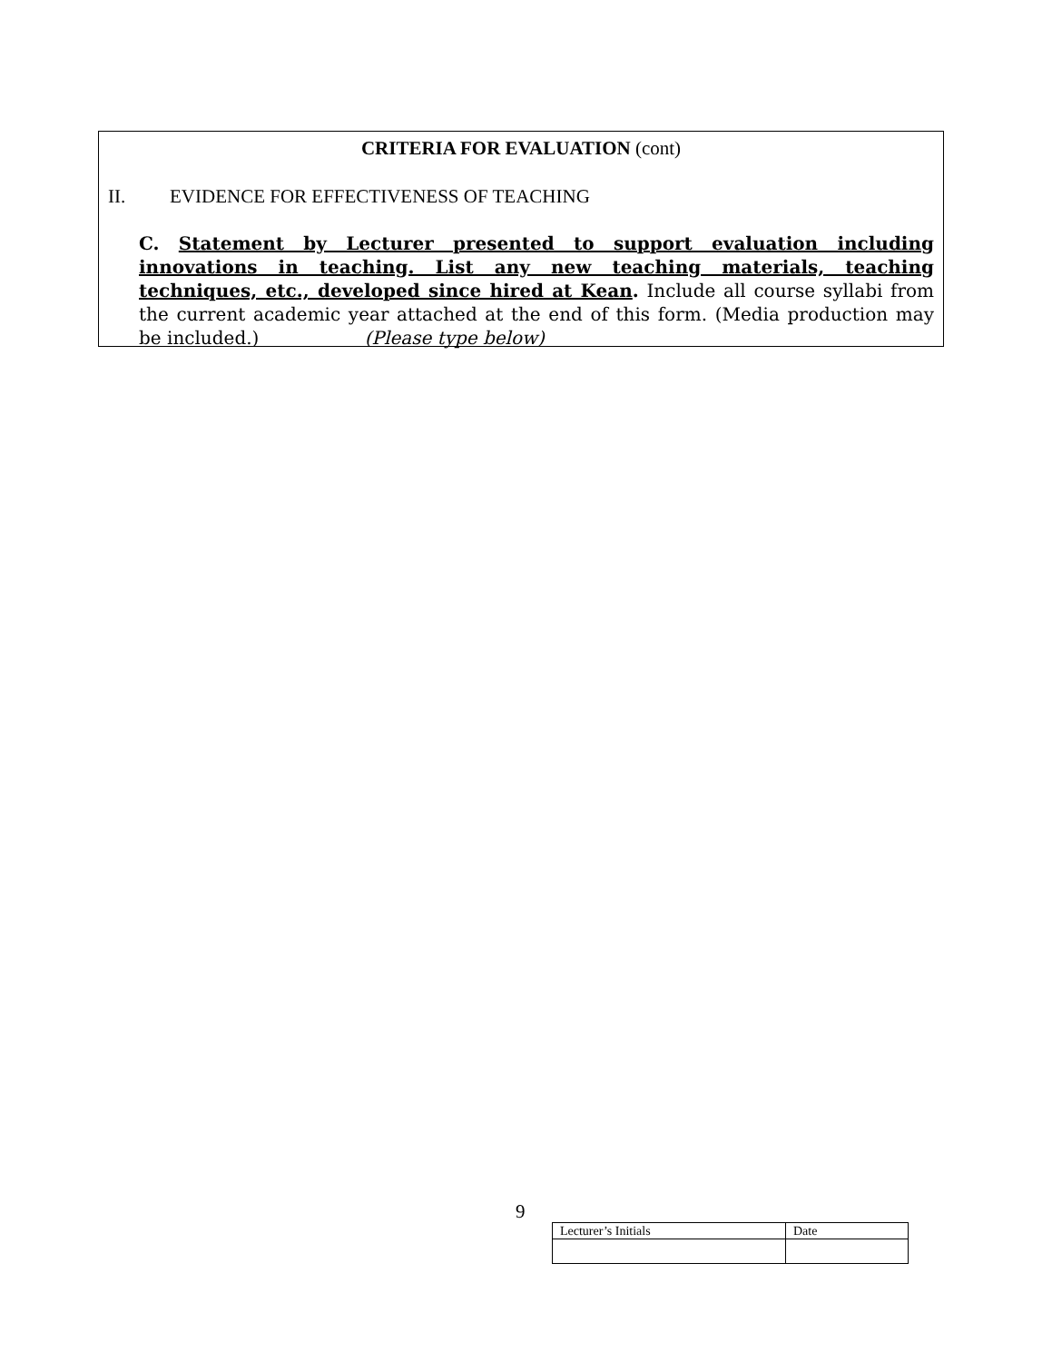CRITERIA FOR EVALUATION (cont)
II. EVIDENCE FOR EFFECTIVENESS OF TEACHING
C. Statement by Lecturer presented to support evaluation including innovations in teaching. List any new teaching materials, teaching techniques, etc., developed since hired at Kean. Include all course syllabi from the current academic year attached at the end of this form. (Media production may be included.) (Please type below)
9
| Lecturer’s Initials | Date |